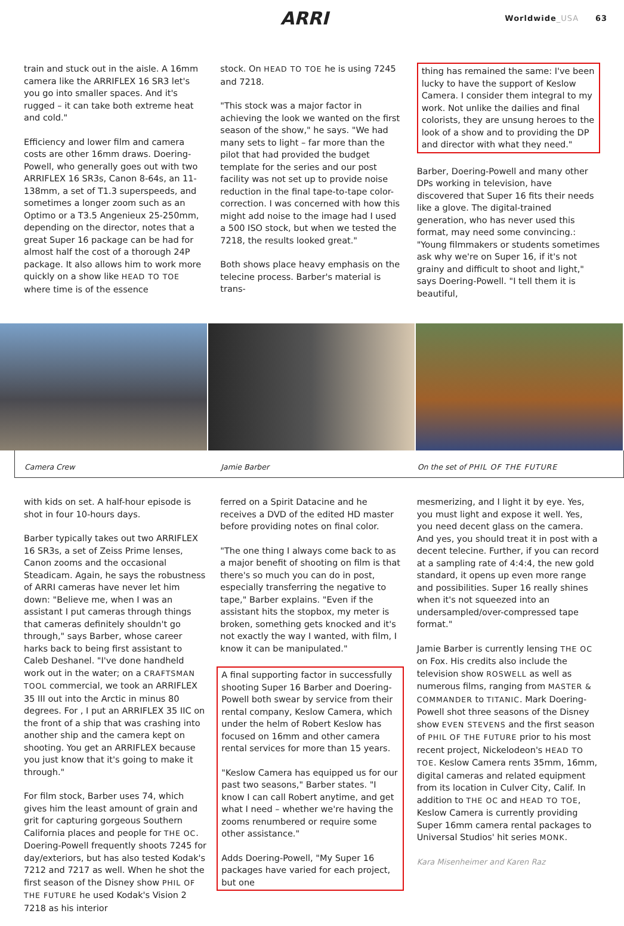ARRI
Worldwide_USA 63
train and stuck out in the aisle. A 16mm camera like the ARRIFLEX 16 SR3 let's you go into smaller spaces. And it's rugged – it can take both extreme heat and cold."
Efficiency and lower film and camera costs are other 16mm draws. Doering-Powell, who generally goes out with two ARRIFLEX 16 SR3s, Canon 8-64s, an 11-138mm, a set of T1.3 superspeeds, and sometimes a longer zoom such as an Optimo or a T3.5 Angenieux 25-250mm, depending on the director, notes that a great Super 16 package can be had for almost half the cost of a thorough 24P package. It also allows him to work more quickly on a show like HEAD TO TOE where time is of the essence
stock. On HEAD TO TOE he is using 7245 and 7218.
"This stock was a major factor in achieving the look we wanted on the first season of the show," he says. "We had many sets to light – far more than the pilot that had provided the budget template for the series and our post facility was not set up to provide noise reduction in the final tape-to-tape color-correction. I was concerned with how this might add noise to the image had I used a 500 ISO stock, but when we tested the 7218, the results looked great."
Both shows place heavy emphasis on the telecine process. Barber's material is trans-
thing has remained the same: I've been lucky to have the support of Keslow Camera. I consider them integral to my work. Not unlike the dailies and final colorists, they are unsung heroes to the look of a show and to providing the DP and director with what they need."
Barber, Doering-Powell and many other DPs working in television, have discovered that Super 16 fits their needs like a glove. The digital-trained generation, who has never used this format, may need some convincing.: "Young filmmakers or students sometimes ask why we're on Super 16, if it's not grainy and difficult to shoot and light," says Doering-Powell. "I tell them it is beautiful,
Camera Crew Jamie Barber On the set of PHIL OF THE FUTURE
with kids on set. A half-hour episode is shot in four 10-hours days.
Barber typically takes out two ARRIFLEX 16 SR3s, a set of Zeiss Prime lenses, Canon zooms and the occasional Steadicam. Again, he says the robustness of ARRI cameras have never let him down: "Believe me, when I was an assistant I put cameras through things that cameras definitely shouldn't go through," says Barber, whose career harks back to being first assistant to Caleb Deshanel. "I've done handheld work out in the water; on a CRAFTSMAN TOOL commercial, we took an ARRIFLEX 35 III out into the Arctic in minus 80 degrees. For , I put an ARRIFLEX 35 IIC on the front of a ship that was crashing into another ship and the camera kept on shooting. You get an ARRIFLEX because you just know that it's going to make it through."
For film stock, Barber uses 74, which gives him the least amount of grain and grit for capturing gorgeous Southern California places and people for THE OC. Doering-Powell frequently shoots 7245 for day/exteriors, but has also tested Kodak's 7212 and 7217 as well. When he shot the first season of the Disney show PHIL OF THE FUTURE he used Kodak's Vision 2 7218 as his interior
ferred on a Spirit Datacine and he receives a DVD of the edited HD master before providing notes on final color.
"The one thing I always come back to as a major benefit of shooting on film is that there's so much you can do in post, especially transferring the negative to tape," Barber explains. "Even if the assistant hits the stopbox, my meter is broken, something gets knocked and it's not exactly the way I wanted, with film, I know it can be manipulated."
A final supporting factor in successfully shooting Super 16 Barber and Doering-Powell both swear by service from their rental company, Keslow Camera, which under the helm of Robert Keslow has focused on 16mm and other camera rental services for more than 15 years.
"Keslow Camera has equipped us for our past two seasons," Barber states. "I know I can call Robert anytime, and get what I need – whether we're having the zooms renumbered or require some other assistance."
Adds Doering-Powell, "My Super 16 packages have varied for each project, but one
mesmerizing, and I light it by eye. Yes, you must light and expose it well. Yes, you need decent glass on the camera. And yes, you should treat it in post with a decent telecine. Further, if you can record at a sampling rate of 4:4:4, the new gold standard, it opens up even more range and possibilities. Super 16 really shines when it's not squeezed into an undersampled/over-compressed tape format."
Jamie Barber is currently lensing THE OC on Fox. His credits also include the television show ROSWELL as well as numerous films, ranging from MASTER & COMMANDER to TITANIC. Mark Doering-Powell shot three seasons of the Disney show EVEN STEVENS and the first season of PHIL OF THE FUTURE prior to his most recent project, Nickelodeon's HEAD TO TOE. Keslow Camera rents 35mm, 16mm, digital cameras and related equipment from its location in Culver City, Calif. In addition to THE OC and HEAD TO TOE, Keslow Camera is currently providing Super 16mm camera rental packages to Universal Studios' hit series MONK.
Kara Misenheimer and Karen Raz